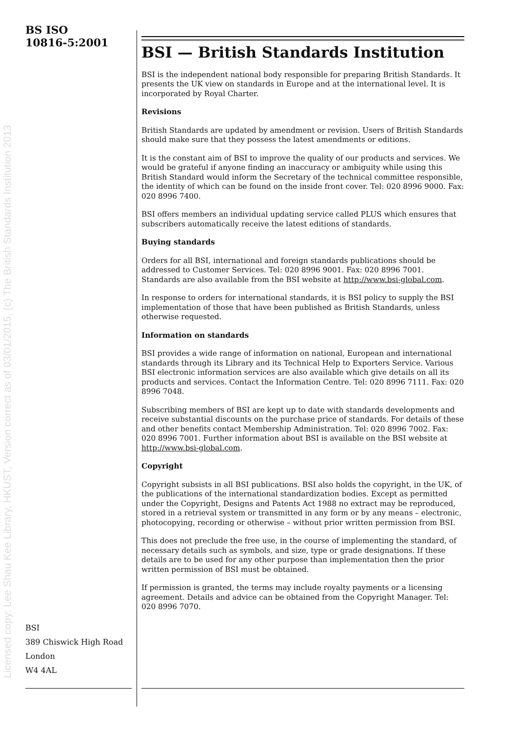Licensed copy: Lee Shau Kee Library, HKUST, Version correct as of 03/01/2015, (c) The British Standards Institution 2013
BS ISO
10816-5:2001
BSI
389 Chiswick High Road
London
W4 4AL
BSI — British Standards Institution
BSI is the independent national body responsible for preparing British Standards. It presents the UK view on standards in Europe and at the international level. It is incorporated by Royal Charter.
Revisions
British Standards are updated by amendment or revision. Users of British Standards should make sure that they possess the latest amendments or editions.
It is the constant aim of BSI to improve the quality of our products and services. We would be grateful if anyone finding an inaccuracy or ambiguity while using this British Standard would inform the Secretary of the technical committee responsible, the identity of which can be found on the inside front cover. Tel: 020 8996 9000. Fax: 020 8996 7400.
BSI offers members an individual updating service called PLUS which ensures that subscribers automatically receive the latest editions of standards.
Buying standards
Orders for all BSI, international and foreign standards publications should be addressed to Customer Services. Tel: 020 8996 9001. Fax: 020 8996 7001. Standards are also available from the BSI website at http://www.bsi-global.com.
In response to orders for international standards, it is BSI policy to supply the BSI implementation of those that have been published as British Standards, unless otherwise requested.
Information on standards
BSI provides a wide range of information on national, European and international standards through its Library and its Technical Help to Exporters Service. Various BSI electronic information services are also available which give details on all its products and services. Contact the Information Centre. Tel: 020 8996 7111. Fax: 020 8996 7048.
Subscribing members of BSI are kept up to date with standards developments and receive substantial discounts on the purchase price of standards. For details of these and other benefits contact Membership Administration. Tel: 020 8996 7002. Fax: 020 8996 7001. Further information about BSI is available on the BSI website at http://www.bsi-global.com.
Copyright
Copyright subsists in all BSI publications. BSI also holds the copyright, in the UK, of the publications of the international standardization bodies. Except as permitted under the Copyright, Designs and Patents Act 1988 no extract may be reproduced, stored in a retrieval system or transmitted in any form or by any means – electronic, photocopying, recording or otherwise – without prior written permission from BSI.
This does not preclude the free use, in the course of implementing the standard, of necessary details such as symbols, and size, type or grade designations. If these details are to be used for any other purpose than implementation then the prior written permission of BSI must be obtained.
If permission is granted, the terms may include royalty payments or a licensing agreement. Details and advice can be obtained from the Copyright Manager. Tel: 020 8996 7070.